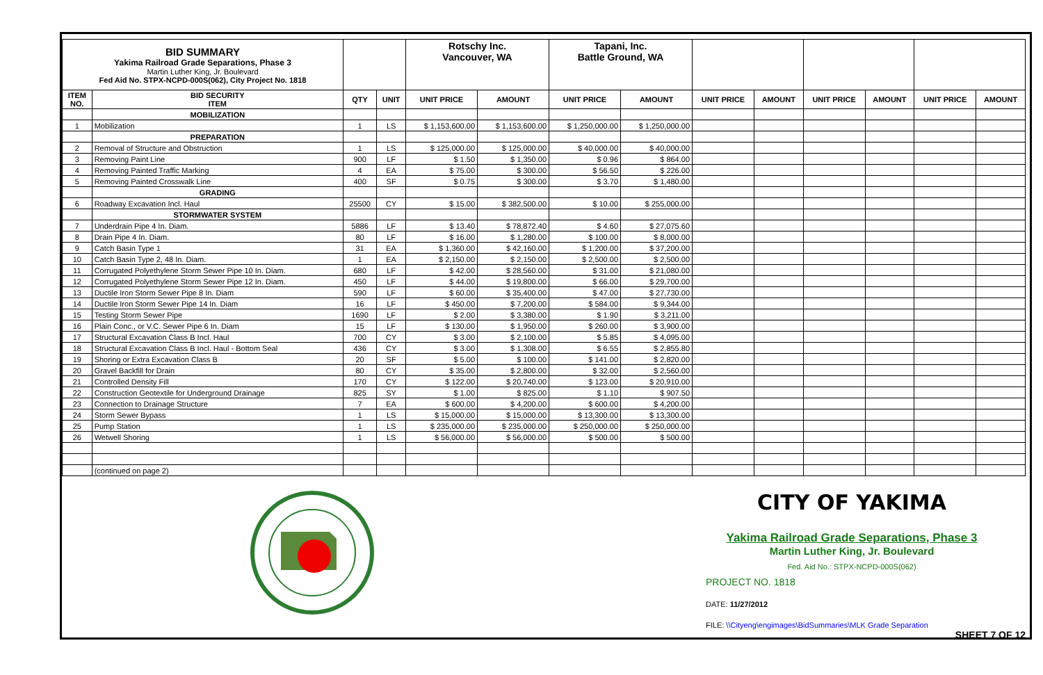| BID SUMMARY Yakima Railroad Grade Separations, Phase 3 Martin Luther King, Jr. Boulevard Fed Aid No. STPX-NCPD-000S(062), City Project No. 1818 | | | | Rotschy Inc. Vancouver, WA | | Tapani, Inc. Battle Ground, WA | | | | | | | |
| ITEM NO. | BID SECURITY ITEM | QTY | UNIT | UNIT PRICE | AMOUNT | UNIT PRICE | AMOUNT | UNIT PRICE | AMOUNT | UNIT PRICE | AMOUNT | UNIT PRICE | AMOUNT |
| | MOBILIZATION | | | | | | | | | | | | |
| 1 | Mobilization | 1 | LS | $ 1,153,600.00 | $ 1,153,600.00 | $ 1,250,000.00 | $ 1,250,000.00 | | | | | | |
| | PREPARATION | | | | | | | | | | | | |
| 2 | Removal of Structure and Obstruction | 1 | LS | $ 125,000.00 | $ 125,000.00 | $ 40,000.00 | $ 40,000.00 | | | | | | |
| 3 | Removing Paint Line | 900 | LF | $ 1.50 | $ 1,350.00 | $ 0.96 | $ 864.00 | | | | | | |
| 4 | Removing Painted Traffic Marking | 4 | EA | $ 75.00 | $ 300.00 | $ 56.50 | $ 226.00 | | | | | | |
| 5 | Removing Painted Crosswalk Line | 400 | SF | $ 0.75 | $ 300.00 | $ 3.70 | $ 1,480.00 | | | | | | |
| | GRADING | | | | | | | | | | | | |
| 6 | Roadway Excavation Incl. Haul | 25500 | CY | $ 15.00 | $ 382,500.00 | $ 10.00 | $ 255,000.00 | | | | | | |
| | STORMWATER SYSTEM | | | | | | | | | | | | |
| 7 | Underdrain Pipe 4 In. Diam. | 5886 | LF | $ 13.40 | $ 78,872.40 | $ 4.60 | $ 27,075.60 | | | | | | |
| 8 | Drain Pipe 4 In. Diam. | 80 | LF | $ 16.00 | $ 1,280.00 | $ 100.00 | $ 8,000.00 | | | | | | |
| 9 | Catch Basin Type 1 | 31 | EA | $ 1,360.00 | $ 42,160.00 | $ 1,200.00 | $ 37,200.00 | | | | | | |
| 10 | Catch Basin Type 2, 48 In. Diam. | 1 | EA | $ 2,150.00 | $ 2,150.00 | $ 2,500.00 | $ 2,500.00 | | | | | | |
| 11 | Corrugated Polyethylene Storm Sewer Pipe 10 In. Diam. | 680 | LF | $ 42.00 | $ 28,560.00 | $ 31.00 | $ 21,080.00 | | | | | | |
| 12 | Corrugated Polyethylene Storm Sewer Pipe 12 In. Diam. | 450 | LF | $ 44.00 | $ 19,800.00 | $ 66.00 | $ 29,700.00 | | | | | | |
| 13 | Ductile Iron Storm Sewer Pipe 8 In. Diam | 590 | LF | $ 60.00 | $ 35,400.00 | $ 47.00 | $ 27,730.00 | | | | | | |
| 14 | Ductile Iron Storm Sewer Pipe 14 In. Diam | 16 | LF | $ 450.00 | $ 7,200.00 | $ 584.00 | $ 9,344.00 | | | | | | |
| 15 | Testing Storm Sewer Pipe | 1690 | LF | $ 2.00 | $ 3,380.00 | $ 1.90 | $ 3,211.00 | | | | | | |
| 16 | Plain Conc., or V.C. Sewer Pipe 6 In. Diam | 15 | LF | $ 130.00 | $ 1,950.00 | $ 260.00 | $ 3,900.00 | | | | | | |
| 17 | Structural Excavation Class B Incl. Haul | 700 | CY | $ 3.00 | $ 2,100.00 | $ 5.85 | $ 4,095.00 | | | | | | |
| 18 | Structural Excavation Class B Incl. Haul - Bottom Seal | 436 | CY | $ 3.00 | $ 1,308.00 | $ 6.55 | $ 2,855.80 | | | | | | |
| 19 | Shoring or Extra Excavation Class B | 20 | SF | $ 5.00 | $ 100.00 | $ 141.00 | $ 2,820.00 | | | | | | |
| 20 | Gravel Backfill for Drain | 80 | CY | $ 35.00 | $ 2,800.00 | $ 32.00 | $ 2,560.00 | | | | | | |
| 21 | Controlled Density Fill | 170 | CY | $ 122.00 | $ 20,740.00 | $ 123.00 | $ 20,910.00 | | | | | | |
| 22 | Construction Geotextile for Underground Drainage | 825 | SY | $ 1.00 | $ 825.00 | $ 1.10 | $ 907.50 | | | | | | |
| 23 | Connection to Drainage Structure | 7 | EA | $ 600.00 | $ 4,200.00 | $ 600.00 | $ 4,200.00 | | | | | | |
| 24 | Storm Sewer Bypass | 1 | LS | $ 15,000.00 | $ 15,000.00 | $ 13,300.00 | $ 13,300.00 | | | | | | |
| 25 | Pump Station | 1 | LS | $ 235,000.00 | $ 235,000.00 | $ 250,000.00 | $ 250,000.00 | | | | | | |
| 26 | Wetwell Shoring | 1 | LS | $ 56,000.00 | $ 56,000.00 | $ 500.00 | $ 500.00 | | | | | | |
| | (continued on page 2) | | | | | | | | | | | | |
CITY OF YAKIMA
Yakima Railroad Grade Separations, Phase 3
Martin Luther King, Jr. Boulevard
Fed. Aid No.: STPX-NCPD-000S(062)
PROJECT NO. 1818
DATE: 11/27/2012
FILE: \\Cityeng\engimages\BidSummaries\MLK Grade Separation
SHEET 7 OF 12